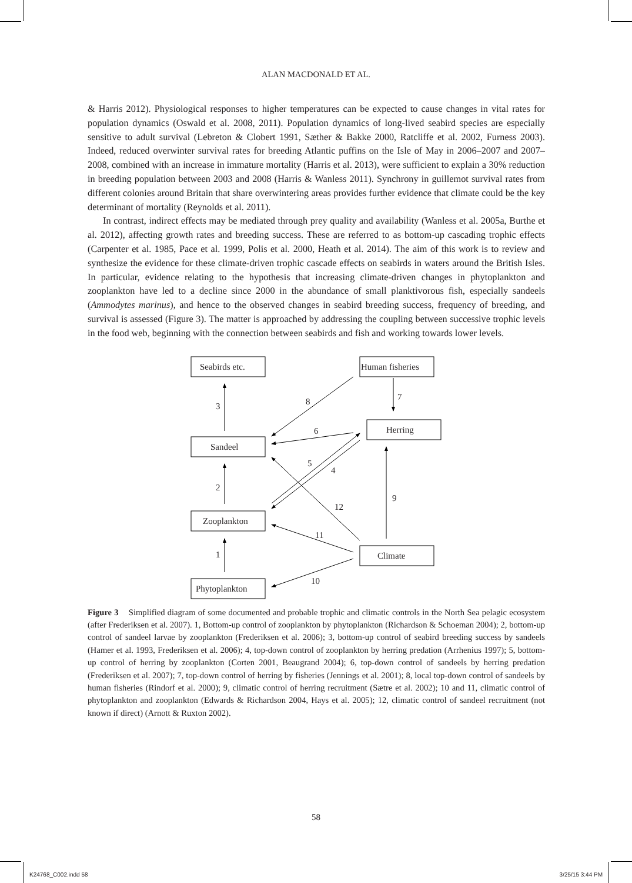ALAN MACDONALD ET AL.
& Harris 2012). Physiological responses to higher temperatures can be expected to cause changes in vital rates for population dynamics (Oswald et al. 2008, 2011). Population dynamics of long-lived seabird species are especially sensitive to adult survival (Lebreton & Clobert 1991, Sæther & Bakke 2000, Ratcliffe et al. 2002, Furness 2003). Indeed, reduced overwinter survival rates for breeding Atlantic puffins on the Isle of May in 2006–2007 and 2007–2008, combined with an increase in immature mortality (Harris et al. 2013), were sufficient to explain a 30% reduction in breeding population between 2003 and 2008 (Harris & Wanless 2011). Synchrony in guillemot survival rates from different colonies around Britain that share overwintering areas provides further evidence that climate could be the key determinant of mortality (Reynolds et al. 2011).
In contrast, indirect effects may be mediated through prey quality and availability (Wanless et al. 2005a, Burthe et al. 2012), affecting growth rates and breeding success. These are referred to as bottom-up cascading trophic effects (Carpenter et al. 1985, Pace et al. 1999, Polis et al. 2000, Heath et al. 2014). The aim of this work is to review and synthesize the evidence for these climate-driven trophic cascade effects on seabirds in waters around the British Isles. In particular, evidence relating to the hypothesis that increasing climate-driven changes in phytoplankton and zooplankton have led to a decline since 2000 in the abundance of small planktivorous fish, especially sandeels (Ammodytes marinus), and hence to the observed changes in seabird breeding success, frequency of breeding, and survival is assessed (Figure 3). The matter is approached by addressing the coupling between successive trophic levels in the food web, beginning with the connection between seabirds and fish and working towards lower levels.
Seabirds etc.
Human fisheries
Herring
Sandeel
Zooplankton
Climate
Phytoplankton
3
7
8
6
5
4
2
9
12
11
1
10
Figure 3 Simplified diagram of some documented and probable trophic and climatic controls in the North Sea pelagic ecosystem (after Frederiksen et al. 2007). 1, Bottom-up control of zooplankton by phytoplankton (Richardson & Schoeman 2004); 2, bottom-up control of sandeel larvae by zooplankton (Frederiksen et al. 2006); 3, bottom-up control of seabird breeding success by sandeels (Hamer et al. 1993, Frederiksen et al. 2006); 4, top-down control of zooplankton by herring predation (Arrhenius 1997); 5, bottom-up control of herring by zooplankton (Corten 2001, Beaugrand 2004); 6, top-down control of sandeels by herring predation (Frederiksen et al. 2007); 7, top-down control of herring by fisheries (Jennings et al. 2001); 8, local top-down control of sandeels by human fisheries (Rindorf et al. 2000); 9, climatic control of herring recruitment (Sætre et al. 2002); 10 and 11, climatic control of phytoplankton and zooplankton (Edwards & Richardson 2004, Hays et al. 2005); 12, climatic control of sandeel recruitment (not known if direct) (Arnott & Ruxton 2002).
58
K24768_C002.indd 58 3/25/15 3:44 PM